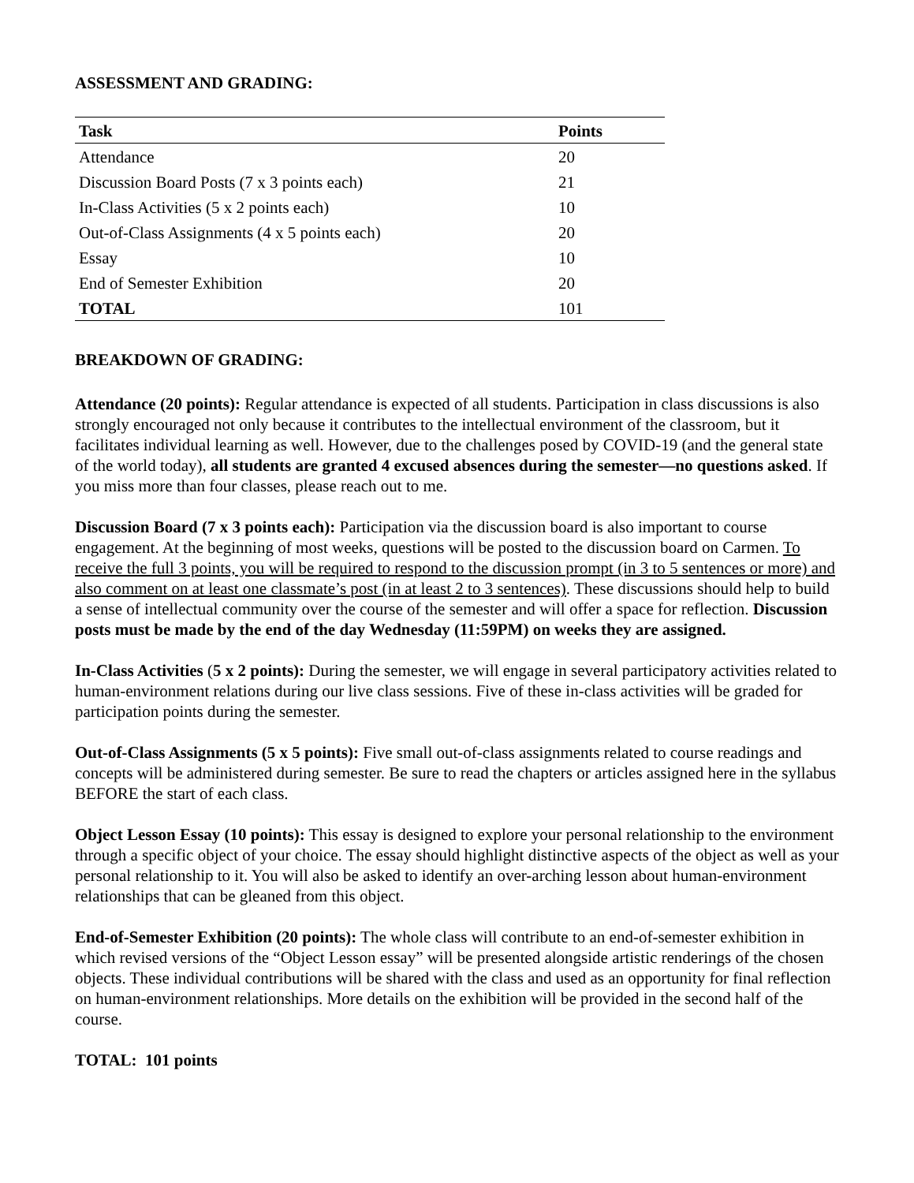ASSESSMENT AND GRADING:
| Task | Points |
| --- | --- |
| Attendance | 20 |
| Discussion Board Posts (7 x 3 points each) | 21 |
| In-Class Activities (5 x 2 points each) | 10 |
| Out-of-Class Assignments (4 x 5 points each) | 20 |
| Essay | 10 |
| End of Semester Exhibition | 20 |
| TOTAL | 101 |
BREAKDOWN OF GRADING:
Attendance (20 points): Regular attendance is expected of all students. Participation in class discussions is also strongly encouraged not only because it contributes to the intellectual environment of the classroom, but it facilitates individual learning as well. However, due to the challenges posed by COVID-19 (and the general state of the world today), all students are granted 4 excused absences during the semester—no questions asked. If you miss more than four classes, please reach out to me.
Discussion Board (7 x 3 points each): Participation via the discussion board is also important to course engagement. At the beginning of most weeks, questions will be posted to the discussion board on Carmen. To receive the full 3 points, you will be required to respond to the discussion prompt (in 3 to 5 sentences or more) and also comment on at least one classmate’s post (in at least 2 to 3 sentences). These discussions should help to build a sense of intellectual community over the course of the semester and will offer a space for reflection. Discussion posts must be made by the end of the day Wednesday (11:59PM) on weeks they are assigned.
In-Class Activities (5 x 2 points): During the semester, we will engage in several participatory activities related to human-environment relations during our live class sessions. Five of these in-class activities will be graded for participation points during the semester.
Out-of-Class Assignments (5 x 5 points): Five small out-of-class assignments related to course readings and concepts will be administered during semester. Be sure to read the chapters or articles assigned here in the syllabus BEFORE the start of each class.
Object Lesson Essay (10 points): This essay is designed to explore your personal relationship to the environment through a specific object of your choice. The essay should highlight distinctive aspects of the object as well as your personal relationship to it. You will also be asked to identify an over-arching lesson about human-environment relationships that can be gleaned from this object.
End-of-Semester Exhibition (20 points): The whole class will contribute to an end-of-semester exhibition in which revised versions of the “Object Lesson essay” will be presented alongside artistic renderings of the chosen objects. These individual contributions will be shared with the class and used as an opportunity for final reflection on human-environment relationships. More details on the exhibition will be provided in the second half of the course.
TOTAL: 101 points